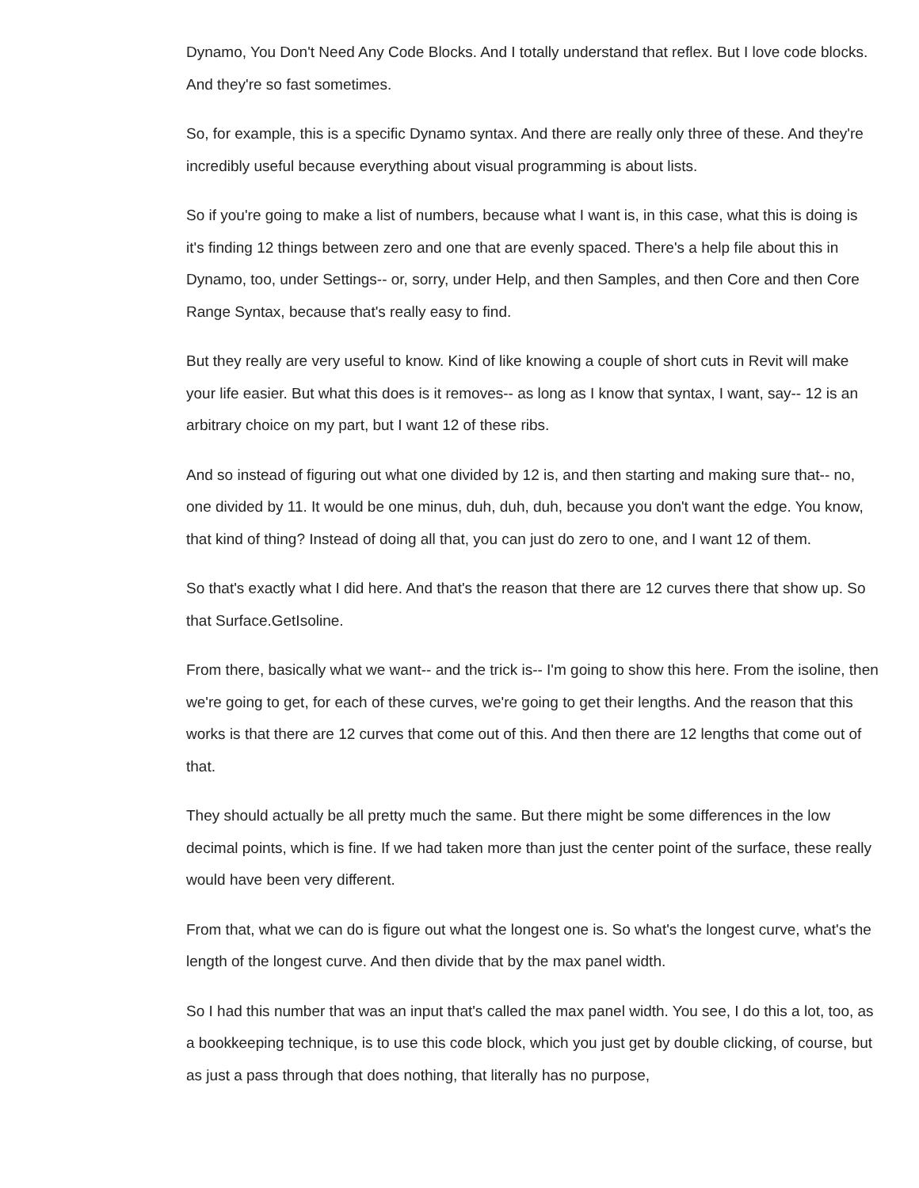Dynamo, You Don't Need Any Code Blocks. And I totally understand that reflex. But I love code blocks. And they're so fast sometimes.
So, for example, this is a specific Dynamo syntax. And there are really only three of these. And they're incredibly useful because everything about visual programming is about lists.
So if you're going to make a list of numbers, because what I want is, in this case, what this is doing is it's finding 12 things between zero and one that are evenly spaced. There's a help file about this in Dynamo, too, under Settings-- or, sorry, under Help, and then Samples, and then Core and then Core Range Syntax, because that's really easy to find.
But they really are very useful to know. Kind of like knowing a couple of short cuts in Revit will make your life easier. But what this does is it removes-- as long as I know that syntax, I want, say-- 12 is an arbitrary choice on my part, but I want 12 of these ribs.
And so instead of figuring out what one divided by 12 is, and then starting and making sure that-- no, one divided by 11. It would be one minus, duh, duh, duh, because you don't want the edge. You know, that kind of thing? Instead of doing all that, you can just do zero to one, and I want 12 of them.
So that's exactly what I did here. And that's the reason that there are 12 curves there that show up. So that Surface.GetIsoline.
From there, basically what we want-- and the trick is-- I'm going to show this here. From the isoline, then we're going to get, for each of these curves, we're going to get their lengths. And the reason that this works is that there are 12 curves that come out of this. And then there are 12 lengths that come out of that.
They should actually be all pretty much the same. But there might be some differences in the low decimal points, which is fine. If we had taken more than just the center point of the surface, these really would have been very different.
From that, what we can do is figure out what the longest one is. So what's the longest curve, what's the length of the longest curve. And then divide that by the max panel width.
So I had this number that was an input that's called the max panel width. You see, I do this a lot, too, as a bookkeeping technique, is to use this code block, which you just get by double clicking, of course, but as just a pass through that does nothing, that literally has no purpose,